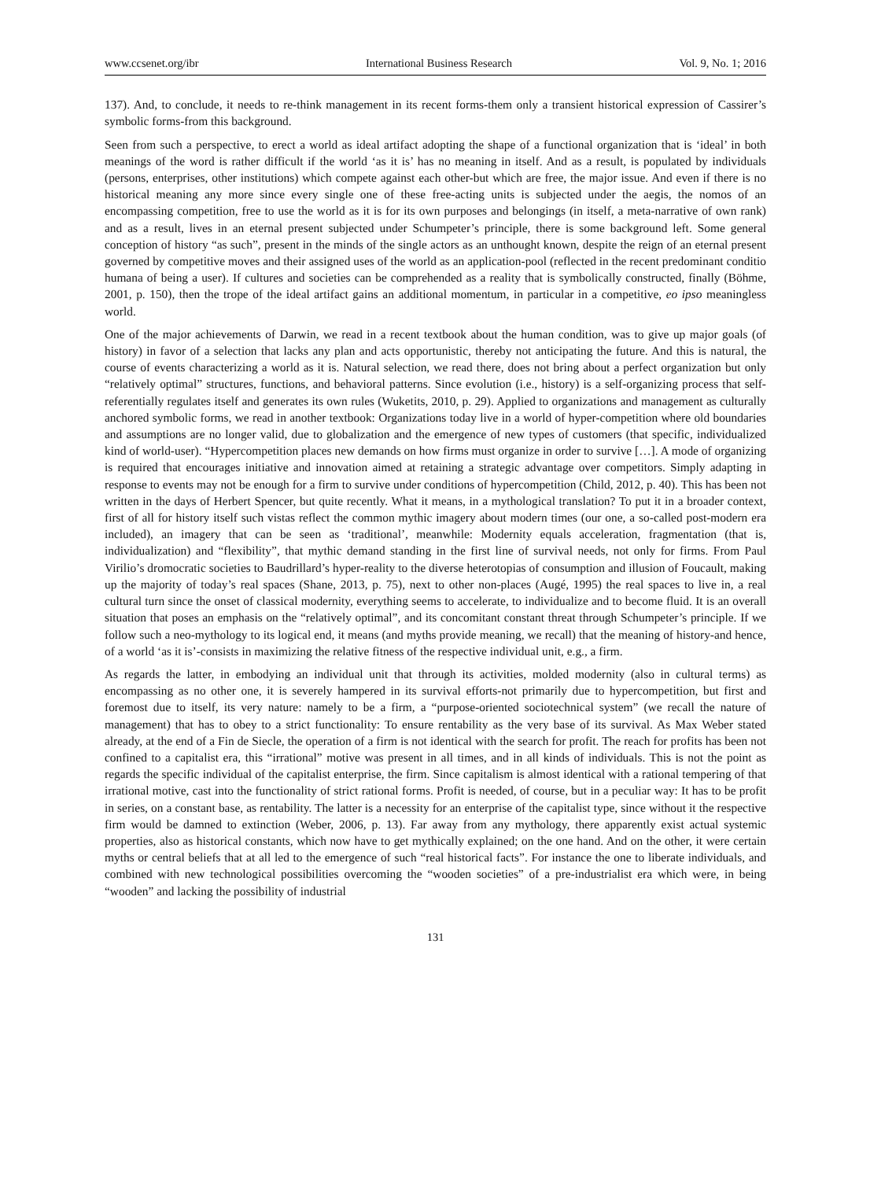www.ccsenet.org/ibr International Business Research Vol. 9, No. 1; 2016
137). And, to conclude, it needs to re-think management in its recent forms-them only a transient historical expression of Cassirer’s symbolic forms-from this background.
Seen from such a perspective, to erect a world as ideal artifact adopting the shape of a functional organization that is ‘ideal’ in both meanings of the word is rather difficult if the world ‘as it is’ has no meaning in itself. And as a result, is populated by individuals (persons, enterprises, other institutions) which compete against each other-but which are free, the major issue. And even if there is no historical meaning any more since every single one of these free-acting units is subjected under the aegis, the nomos of an encompassing competition, free to use the world as it is for its own purposes and belongings (in itself, a meta-narrative of own rank) and as a result, lives in an eternal present subjected under Schumpeter’s principle, there is some background left. Some general conception of history “as such”, present in the minds of the single actors as an unthought known, despite the reign of an eternal present governed by competitive moves and their assigned uses of the world as an application-pool (reflected in the recent predominant conditio humana of being a user). If cultures and societies can be comprehended as a reality that is symbolically constructed, finally (Böhme, 2001, p. 150), then the trope of the ideal artifact gains an additional momentum, in particular in a competitive, eo ipso meaningless world.
One of the major achievements of Darwin, we read in a recent textbook about the human condition, was to give up major goals (of history) in favor of a selection that lacks any plan and acts opportunistic, thereby not anticipating the future. And this is natural, the course of events characterizing a world as it is. Natural selection, we read there, does not bring about a perfect organization but only “relatively optimal” structures, functions, and behavioral patterns. Since evolution (i.e., history) is a self-organizing process that self-referentially regulates itself and generates its own rules (Wuketits, 2010, p. 29). Applied to organizations and management as culturally anchored symbolic forms, we read in another textbook: Organizations today live in a world of hyper-competition where old boundaries and assumptions are no longer valid, due to globalization and the emergence of new types of customers (that specific, individualized kind of world-user). “Hypercompetition places new demands on how firms must organize in order to survive […]. A mode of organizing is required that encourages initiative and innovation aimed at retaining a strategic advantage over competitors. Simply adapting in response to events may not be enough for a firm to survive under conditions of hypercompetition (Child, 2012, p. 40). This has been not written in the days of Herbert Spencer, but quite recently. What it means, in a mythological translation? To put it in a broader context, first of all for history itself such vistas reflect the common mythic imagery about modern times (our one, a so-called post-modern era included), an imagery that can be seen as ‘traditional’, meanwhile: Modernity equals acceleration, fragmentation (that is, individualization) and “flexibility”, that mythic demand standing in the first line of survival needs, not only for firms. From Paul Virilio’s dromocratic societies to Baudrillard’s hyper-reality to the diverse heterotopias of consumption and illusion of Foucault, making up the majority of today’s real spaces (Shane, 2013, p. 75), next to other non-places (Augé, 1995) the real spaces to live in, a real cultural turn since the onset of classical modernity, everything seems to accelerate, to individualize and to become fluid. It is an overall situation that poses an emphasis on the “relatively optimal”, and its concomitant constant threat through Schumpeter’s principle. If we follow such a neo-mythology to its logical end, it means (and myths provide meaning, we recall) that the meaning of history-and hence, of a world ‘as it is’-consists in maximizing the relative fitness of the respective individual unit, e.g., a firm.
As regards the latter, in embodying an individual unit that through its activities, molded modernity (also in cultural terms) as encompassing as no other one, it is severely hampered in its survival efforts-not primarily due to hypercompetition, but first and foremost due to itself, its very nature: namely to be a firm, a “purpose-oriented sociotechnical system” (we recall the nature of management) that has to obey to a strict functionality: To ensure rentability as the very base of its survival. As Max Weber stated already, at the end of a Fin de Siecle, the operation of a firm is not identical with the search for profit. The reach for profits has been not confined to a capitalist era, this “irrational” motive was present in all times, and in all kinds of individuals. This is not the point as regards the specific individual of the capitalist enterprise, the firm. Since capitalism is almost identical with a rational tempering of that irrational motive, cast into the functionality of strict rational forms. Profit is needed, of course, but in a peculiar way: It has to be profit in series, on a constant base, as rentability. The latter is a necessity for an enterprise of the capitalist type, since without it the respective firm would be damned to extinction (Weber, 2006, p. 13). Far away from any mythology, there apparently exist actual systemic properties, also as historical constants, which now have to get mythically explained; on the one hand. And on the other, it were certain myths or central beliefs that at all led to the emergence of such “real historical facts”. For instance the one to liberate individuals, and combined with new technological possibilities overcoming the “wooden societies” of a pre-industrialist era which were, in being “wooden” and lacking the possibility of industrial
131